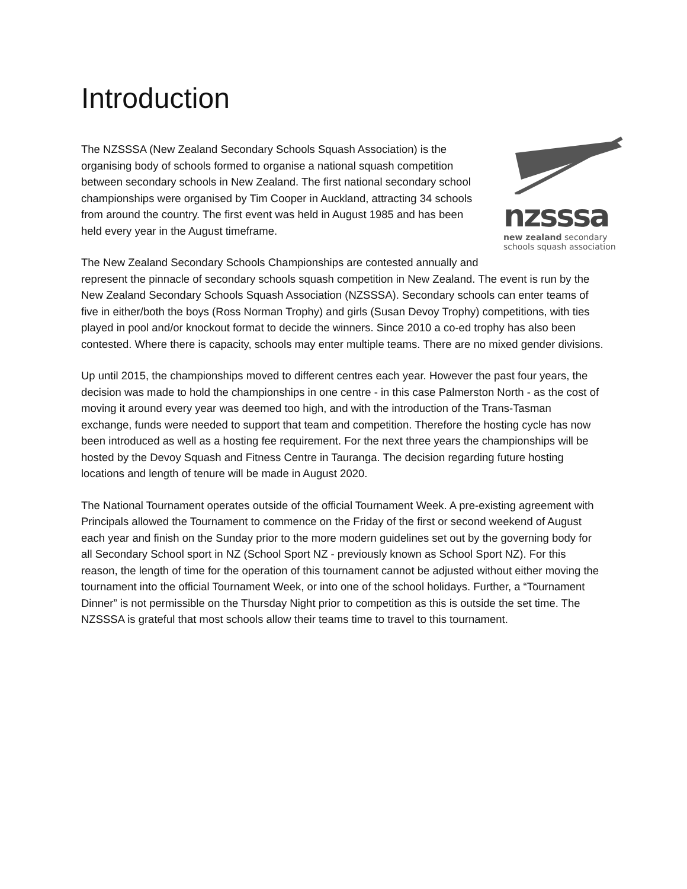Introduction
nzsssa
new zealand secondary
schools squash association
The NZSSSA (New Zealand Secondary Schools Squash Association) is the organising body of schools formed to organise a national squash competition between secondary schools in New Zealand. The first national secondary school championships were organised by Tim Cooper in Auckland, attracting 34 schools from around the country. The first event was held in August 1985 and has been held every year in the August timeframe.
The New Zealand Secondary Schools Championships are contested annually and represent the pinnacle of secondary schools squash competition in New Zealand. The event is run by the New Zealand Secondary Schools Squash Association (NZSSSA). Secondary schools can enter teams of five in either/both the boys (Ross Norman Trophy) and girls (Susan Devoy Trophy) competitions, with ties played in pool and/or knockout format to decide the winners. Since 2010 a co-ed trophy has also been contested. Where there is capacity, schools may enter multiple teams. There are no mixed gender divisions.
Up until 2015, the championships moved to different centres each year. However the past four years, the decision was made to hold the championships in one centre - in this case Palmerston North - as the cost of moving it around every year was deemed too high, and with the introduction of the Trans-Tasman exchange, funds were needed to support that team and competition. Therefore the hosting cycle has now been introduced as well as a hosting fee requirement. For the next three years the championships will be hosted by the Devoy Squash and Fitness Centre in Tauranga. The decision regarding future hosting locations and length of tenure will be made in August 2020.
The National Tournament operates outside of the official Tournament Week. A pre-existing agreement with Principals allowed the Tournament to commence on the Friday of the first or second weekend of August each year and finish on the Sunday prior to the more modern guidelines set out by the governing body for all Secondary School sport in NZ (School Sport NZ - previously known as School Sport NZ). For this reason, the length of time for the operation of this tournament cannot be adjusted without either moving the tournament into the official Tournament Week, or into one of the school holidays. Further, a “Tournament Dinner” is not permissible on the Thursday Night prior to competition as this is outside the set time. The NZSSSA is grateful that most schools allow their teams time to travel to this tournament.